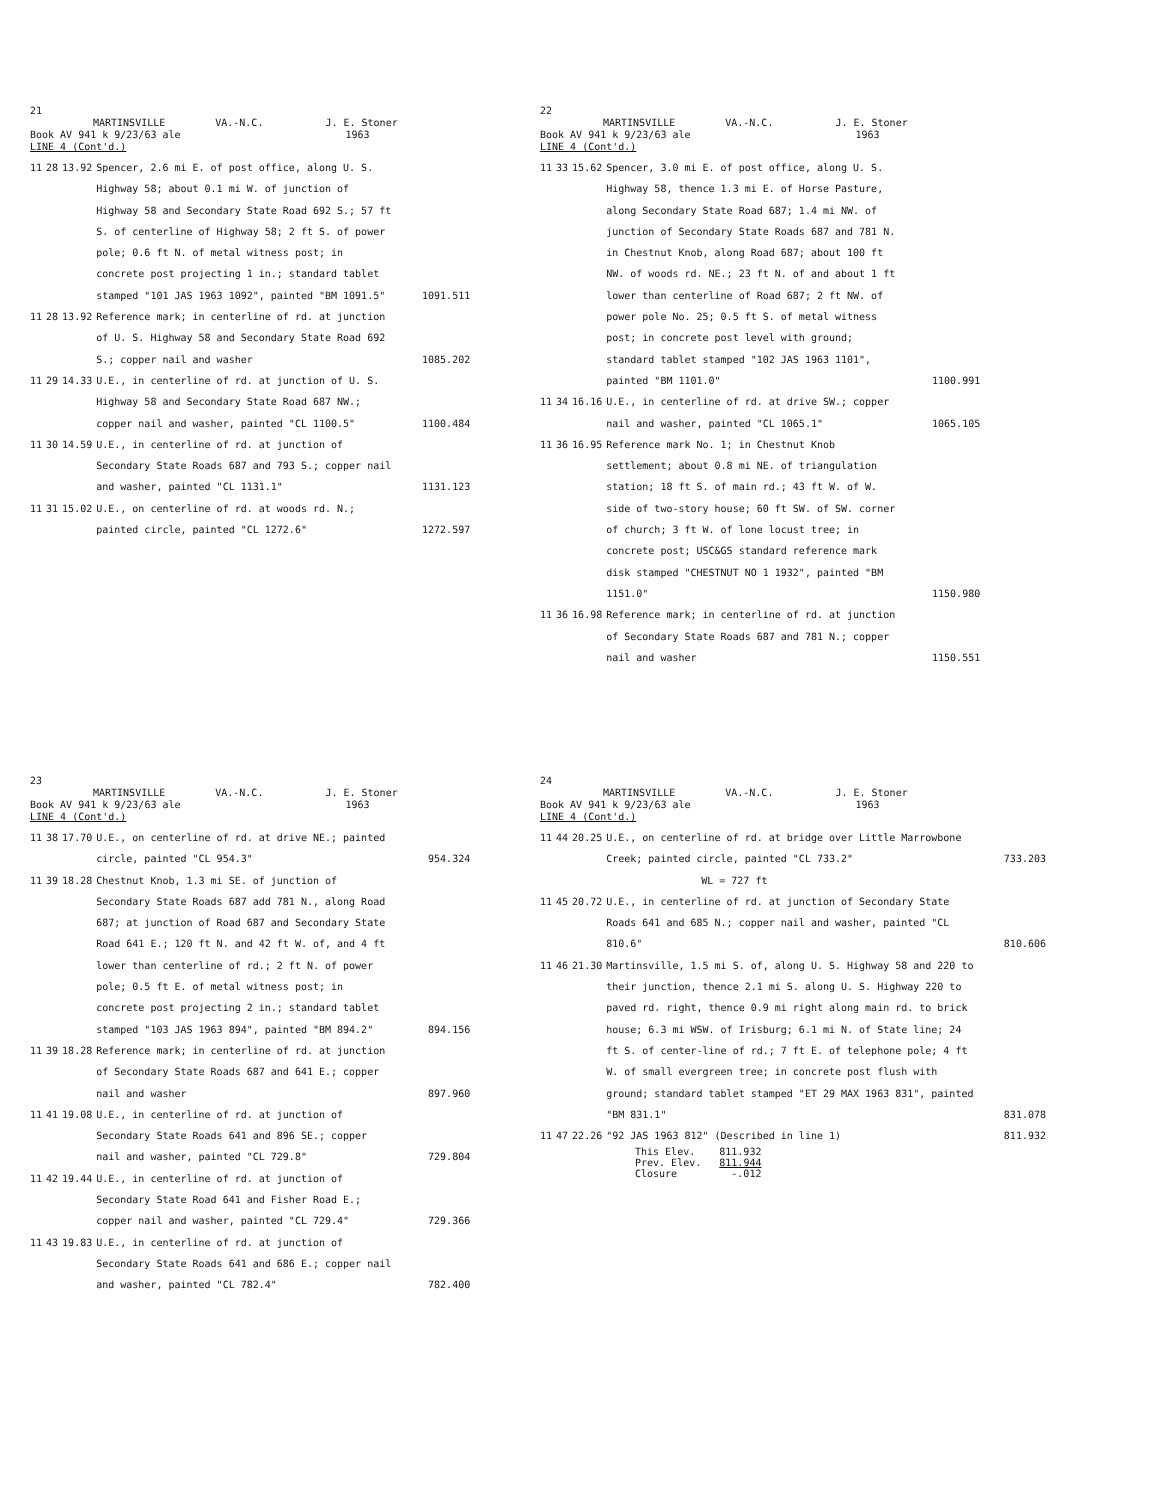21
MARTINSVILLE VA.-N.C. J. E. Stoner
Book AV 941 k 9/23/63 ale 1963
LINE 4 (Cont'd.)
| 11 | 28 | 13.92 | Spencer, 2.6 mi E. of post office, along U. S. Highway 58; about 0.1 mi W. of junction of Highway 58 and Secondary State Road 692 S.; 57 ft S. of centerline of Highway 58; 2 ft S. of power pole; 0.6 ft N. of metal witness post; in concrete post projecting 1 in.; standard tablet stamped "101 JAS 1963 1092", painted "BM 1091.5" | 1091.511 |
| 11 | 28 | 13.92 | Reference mark; in centerline of rd. at junction of U. S. Highway 58 and Secondary State Road 692 S.; copper nail and washer | 1085.202 |
| 11 | 29 | 14.33 | U.E., in centerline of rd. at junction of U. S. Highway 58 and Secondary State Road 687 NW.; copper nail and washer, painted "CL 1100.5" | 1100.484 |
| 11 | 30 | 14.59 | U.E., in centerline of rd. at junction of Secondary State Roads 687 and 793 S.; copper nail and washer, painted "CL 1131.1" | 1131.123 |
| 11 | 31 | 15.02 | U.E., on centerline of rd. at woods rd. N.; painted circle, painted "CL 1272.6" | 1272.597 |
22
MARTINSVILLE VA.-N.C. J. E. Stoner
Book AV 941 k 9/23/63 ale 1963
LINE 4 (Cont'd.)
| 11 | 33 | 15.62 | Spencer, 3.0 mi E. of post office, along U. S. Highway 58, thence 1.3 mi E. of Horse Pasture, along Secondary State Road 687; 1.4 mi NW. of junction of Secondary State Roads 687 and 781 N. in Chestnut Knob, along Road 687; about 100 ft NW. of woods rd. NE.; 23 ft N. of and about 1 ft lower than centerline of Road 687; 2 ft NW. of power pole No. 25; 0.5 ft S. of metal witness post; in concrete post level with ground; standard tablet stamped "102 JAS 1963 1101", painted "BM 1101.0" | 1100.991 |
| 11 | 34 | 16.16 | U.E., in centerline of rd. at drive SW.; copper nail and washer, painted "CL 1065.1" | 1065.105 |
| 11 | 36 | 16.95 | Reference mark No. 1; in Chestnut Knob settlement; about 0.8 mi NE. of triangulation station; 18 ft S. of main rd.; 43 ft W. of W. side of two-story house; 60 ft SW. of SW. corner of church; 3 ft W. of lone locust tree; in concrete post; USC&GS standard reference mark disk stamped "CHESTNUT NO 1 1932", painted "BM 1151.0" | 1150.980 |
| 11 | 36 | 16.98 | Reference mark; in centerline of rd. at junction of Secondary State Roads 687 and 781 N.; copper nail and washer | 1150.551 |
23
MARTINSVILLE VA.-N.C. J. E. Stoner
Book AV 941 k 9/23/63 ale 1963
LINE 4 (Cont'd.)
| 11 | 38 | 17.70 | U.E., on centerline of rd. at drive NE.; painted circle, painted "CL 954.3" | 954.324 |
| 11 | 39 | 18.28 | Chestnut Knob, 1.3 mi SE. of junction of Secondary State Roads 687 add 781 N., along Road 687; at junction of Road 687 and Secondary State Road 641 E.; 120 ft N. and 42 ft W. of, and 4 ft lower than centerline of rd.; 2 ft N. of power pole; 0.5 ft E. of metal witness post; in concrete post projecting 2 in.; standard tablet stamped "103 JAS 1963 894", painted "BM 894.2" | 894.156 |
| 11 | 39 | 18.28 | Reference mark; in centerline of rd. at junction of Secondary State Roads 687 and 641 E.; copper nail and washer | 897.960 |
| 11 | 41 | 19.08 | U.E., in centerline of rd. at junction of Secondary State Roads 641 and 896 SE.; copper nail and washer, painted "CL 729.8" | 729.804 |
| 11 | 42 | 19.44 | U.E., in centerline of rd. at junction of Secondary State Road 641 and Fisher Road E.; copper nail and washer, painted "CL 729.4" | 729.366 |
| 11 | 43 | 19.83 | U.E., in centerline of rd. at junction of Secondary State Roads 641 and 686 E.; copper nail and washer, painted "CL 782.4" | 782.400 |
24
MARTINSVILLE VA.-N.C. J. E. Stoner
Book AV 941 k 9/23/63 ale 1963
LINE 4 (Cont'd.)
| 11 | 44 | 20.25 | U.E., on centerline of rd. at bridge over Little Marrowbone Creek; painted circle, painted "CL 733.2" | 733.203 |
| | | | WL = 727 ft | |
| 11 | 45 | 20.72 | U.E., in centerline of rd. at junction of Secondary State Roads 641 and 685 N.; copper nail and washer, painted "CL 810.6" | 810.606 |
| 11 | 46 | 21.30 | Martinsville, 1.5 mi S. of, along U. S. Highway 58 and 220 to their junction, thence 2.1 mi S. along U. S. Highway 220 to paved rd. right, thence 0.9 mi right along main rd. to brick house; 6.3 mi WSW. of Irisburg; 6.1 mi N. of State line; 24 ft S. of center-line of rd.; 7 ft E. of telephone pole; 4 ft W. of small evergreen tree; in concrete post flush with ground; standard tablet stamped "ET 29 MAX 1963 831", painted "BM 831.1" | 831.078 |
| 11 | 47 | 22.26 | "92 JAS 1963 812" (Described in line 1) | 811.932 |
This Elev. 811.932
Prev. Elev. 811.944
Closure -.012